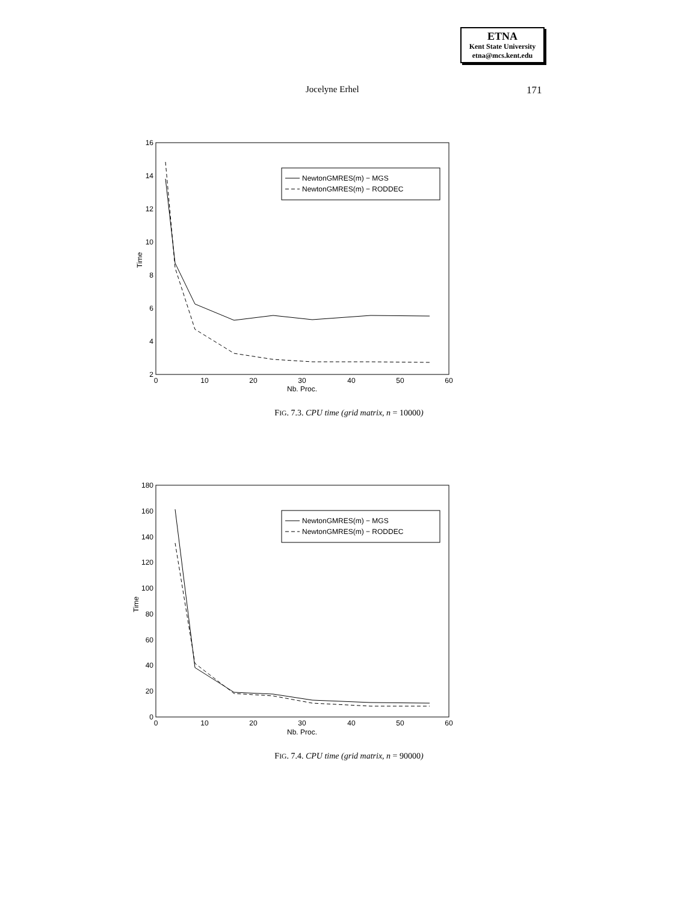ETNA
Kent State University
etna@mcs.kent.edu
Jocelyne Erhel 171
16
14
12
10
8
6
4
2
0
10
20
30
40
50
60
Nb. Proc.
Time
NewtonGMRES(m) − MGS
NewtonGMRES(m) − RODDEC
FIG. 7.3. CPU time (grid matrix, n = 10000)
180
160
140
120
100
80
60
40
20
0
0
10
20
30
40
50
60
Nb. Proc.
Time
NewtonGMRES(m) − MGS
NewtonGMRES(m) − RODDEC
FIG. 7.4. CPU time (grid matrix, n = 90000)